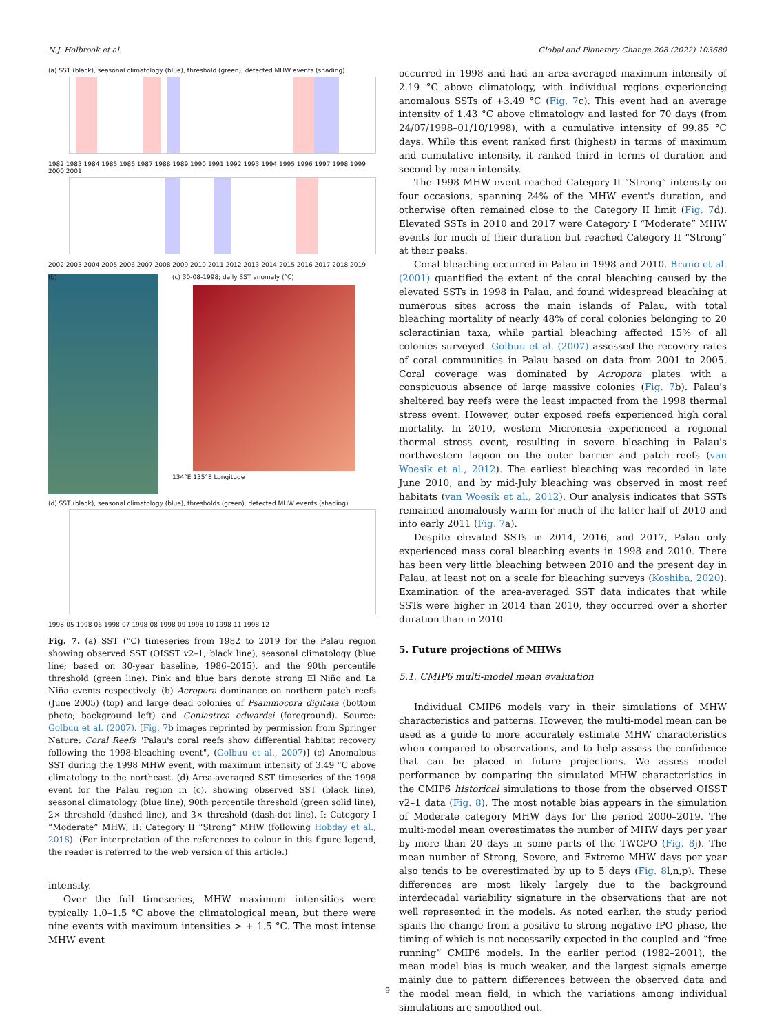N.J. Holbrook et al. Global and Planetary Change 208 (2022) 103680
(a) SST (black), seasonal climatology (blue), threshold (green), detected MHW events (shading)
1982 1983 1984 1985 1986 1987 1988 1989 1990 1991 1992 1993 1994 1995 1996 1997 1998 1999 2000 2001
2002 2003 2004 2005 2006 2007 2008 2009 2010 2011 2012 2013 2014 2015 2016 2017 2018 2019
(b)
(c) 30-08-1998; daily SST anomaly (°C)
134°E 135°E Longitude
(d) SST (black), seasonal climatology (blue), thresholds (green), detected MHW events (shading)
1998-05 1998-06 1998-07 1998-08 1998-09 1998-10 1998-11 1998-12
Fig. 7. (a) SST (°C) timeseries from 1982 to 2019 for the Palau region showing observed SST (OISST v2–1; black line), seasonal climatology (blue line; based on 30-year baseline, 1986–2015), and the 90th percentile threshold (green line). Pink and blue bars denote strong El Niño and La Niña events respectively. (b) Acropora dominance on northern patch reefs (June 2005) (top) and large dead colonies of Psammocora digitata (bottom photo; background left) and Goniastrea edwardsi (foreground). Source: Golbuu et al. (2007). [Fig. 7b images reprinted by permission from Springer Nature: Coral Reefs "Palau's coral reefs show differential habitat recovery following the 1998-bleaching event", (Golbuu et al., 2007)] (c) Anomalous SST during the 1998 MHW event, with maximum intensity of 3.49 °C above climatology to the northeast. (d) Area-averaged SST timeseries of the 1998 event for the Palau region in (c), showing observed SST (black line), seasonal climatology (blue line), 90th percentile threshold (green solid line), 2× threshold (dashed line), and 3× threshold (dash-dot line). I: Category I “Moderate” MHW; II: Category II “Strong” MHW (following Hobday et al., 2018). (For interpretation of the references to colour in this figure legend, the reader is referred to the web version of this article.)
intensity.
Over the full timeseries, MHW maximum intensities were typically 1.0–1.5 °C above the climatological mean, but there were nine events with maximum intensities > + 1.5 °C. The most intense MHW event
occurred in 1998 and had an area-averaged maximum intensity of 2.19 °C above climatology, with individual regions experiencing anomalous SSTs of +3.49 °C (Fig. 7c). This event had an average intensity of 1.43 °C above climatology and lasted for 70 days (from 24/07/1998–01/10/1998), with a cumulative intensity of 99.85 °C days. While this event ranked first (highest) in terms of maximum and cumulative intensity, it ranked third in terms of duration and second by mean intensity.
The 1998 MHW event reached Category II “Strong” intensity on four occasions, spanning 24% of the MHW event's duration, and otherwise often remained close to the Category II limit (Fig. 7d). Elevated SSTs in 2010 and 2017 were Category I “Moderate” MHW events for much of their duration but reached Category II “Strong” at their peaks.
Coral bleaching occurred in Palau in 1998 and 2010. Bruno et al. (2001) quantified the extent of the coral bleaching caused by the elevated SSTs in 1998 in Palau, and found widespread bleaching at numerous sites across the main islands of Palau, with total bleaching mortality of nearly 48% of coral colonies belonging to 20 scleractinian taxa, while partial bleaching affected 15% of all colonies surveyed. Golbuu et al. (2007) assessed the recovery rates of coral communities in Palau based on data from 2001 to 2005. Coral coverage was dominated by Acropora plates with a conspicuous absence of large massive colonies (Fig. 7b). Palau's sheltered bay reefs were the least impacted from the 1998 thermal stress event. However, outer exposed reefs experienced high coral mortality. In 2010, western Micronesia experienced a regional thermal stress event, resulting in severe bleaching in Palau's northwestern lagoon on the outer barrier and patch reefs (van Woesik et al., 2012). The earliest bleaching was recorded in late June 2010, and by mid-July bleaching was observed in most reef habitats (van Woesik et al., 2012). Our analysis indicates that SSTs remained anomalously warm for much of the latter half of 2010 and into early 2011 (Fig. 7a).
Despite elevated SSTs in 2014, 2016, and 2017, Palau only experienced mass coral bleaching events in 1998 and 2010. There has been very little bleaching between 2010 and the present day in Palau, at least not on a scale for bleaching surveys (Koshiba, 2020). Examination of the area-averaged SST data indicates that while SSTs were higher in 2014 than 2010, they occurred over a shorter duration than in 2010.
5. Future projections of MHWs
5.1. CMIP6 multi-model mean evaluation
Individual CMIP6 models vary in their simulations of MHW characteristics and patterns. However, the multi-model mean can be used as a guide to more accurately estimate MHW characteristics when compared to observations, and to help assess the confidence that can be placed in future projections. We assess model performance by comparing the simulated MHW characteristics in the CMIP6 historical simulations to those from the observed OISST v2–1 data (Fig. 8). The most notable bias appears in the simulation of Moderate category MHW days for the period 2000–2019. The multi-model mean overestimates the number of MHW days per year by more than 20 days in some parts of the TWCPO (Fig. 8j). The mean number of Strong, Severe, and Extreme MHW days per year also tends to be overestimated by up to 5 days (Fig. 8l,n,p). These differences are most likely largely due to the background interdecadal variability signature in the observations that are not well represented in the models. As noted earlier, the study period spans the change from a positive to strong negative IPO phase, the timing of which is not necessarily expected in the coupled and “free running” CMIP6 models. In the earlier period (1982–2001), the mean model bias is much weaker, and the largest signals emerge mainly due to pattern differences between the observed data and the model mean field, in which the variations among individual simulations are smoothed out.
9